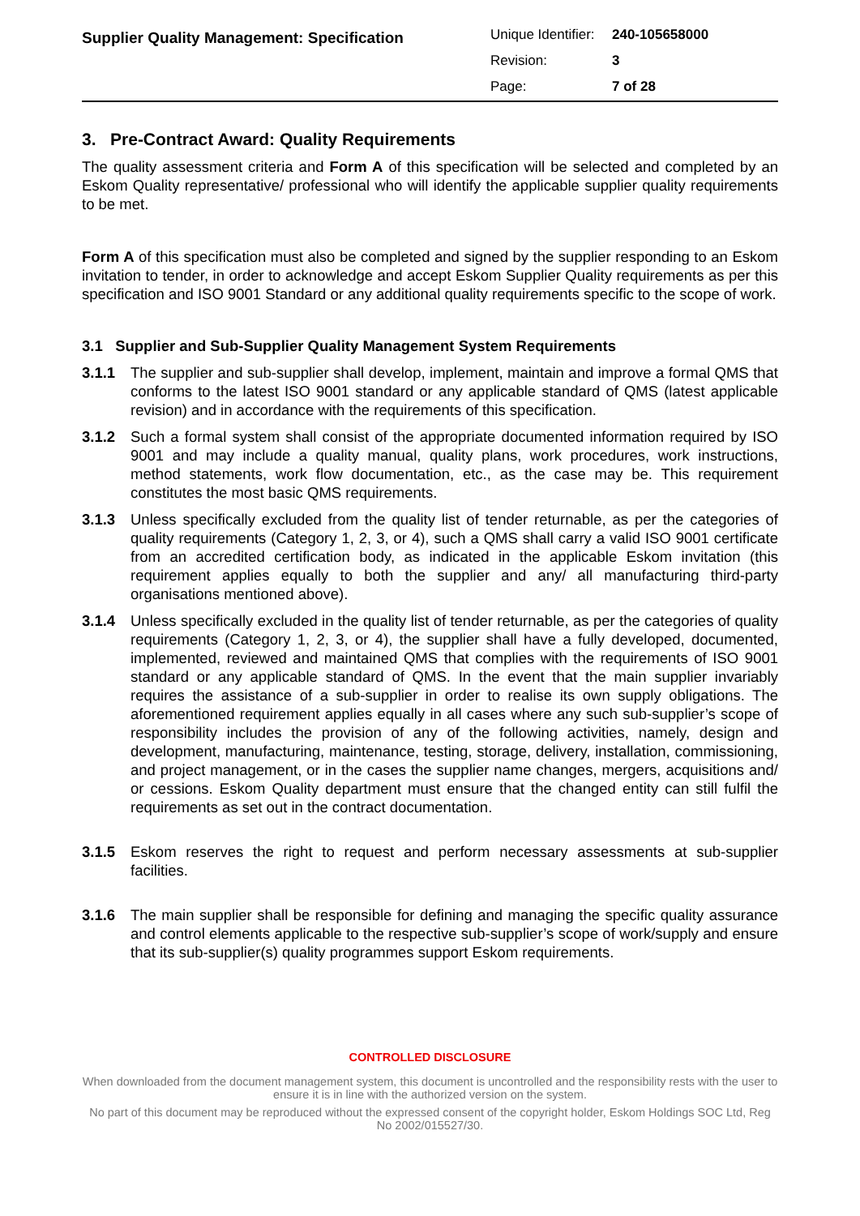Supplier Quality Management: Specification
| Unique Identifier: | 240-105658000 |
| Revision: | 3 |
| Page: | 7 of 28 |
3. Pre-Contract Award: Quality Requirements
The quality assessment criteria and Form A of this specification will be selected and completed by an Eskom Quality representative/ professional who will identify the applicable supplier quality requirements to be met.
Form A of this specification must also be completed and signed by the supplier responding to an Eskom invitation to tender, in order to acknowledge and accept Eskom Supplier Quality requirements as per this specification and ISO 9001 Standard or any additional quality requirements specific to the scope of work.
3.1 Supplier and Sub-Supplier Quality Management System Requirements
3.1.1 The supplier and sub-supplier shall develop, implement, maintain and improve a formal QMS that conforms to the latest ISO 9001 standard or any applicable standard of QMS (latest applicable revision) and in accordance with the requirements of this specification.
3.1.2 Such a formal system shall consist of the appropriate documented information required by ISO 9001 and may include a quality manual, quality plans, work procedures, work instructions, method statements, work flow documentation, etc., as the case may be. This requirement constitutes the most basic QMS requirements.
3.1.3 Unless specifically excluded from the quality list of tender returnable, as per the categories of quality requirements (Category 1, 2, 3, or 4), such a QMS shall carry a valid ISO 9001 certificate from an accredited certification body, as indicated in the applicable Eskom invitation (this requirement applies equally to both the supplier and any/ all manufacturing third-party organisations mentioned above).
3.1.4 Unless specifically excluded in the quality list of tender returnable, as per the categories of quality requirements (Category 1, 2, 3, or 4), the supplier shall have a fully developed, documented, implemented, reviewed and maintained QMS that complies with the requirements of ISO 9001 standard or any applicable standard of QMS. In the event that the main supplier invariably requires the assistance of a sub-supplier in order to realise its own supply obligations. The aforementioned requirement applies equally in all cases where any such sub-supplier’s scope of responsibility includes the provision of any of the following activities, namely, design and development, manufacturing, maintenance, testing, storage, delivery, installation, commissioning, and project management, or in the cases the supplier name changes, mergers, acquisitions and/ or cessions. Eskom Quality department must ensure that the changed entity can still fulfil the requirements as set out in the contract documentation.
3.1.5 Eskom reserves the right to request and perform necessary assessments at sub-supplier facilities.
3.1.6 The main supplier shall be responsible for defining and managing the specific quality assurance and control elements applicable to the respective sub-supplier’s scope of work/supply and ensure that its sub-supplier(s) quality programmes support Eskom requirements.
CONTROLLED DISCLOSURE
When downloaded from the document management system, this document is uncontrolled and the responsibility rests with the user to ensure it is in line with the authorized version on the system.
No part of this document may be reproduced without the expressed consent of the copyright holder, Eskom Holdings SOC Ltd, Reg No 2002/015527/30.